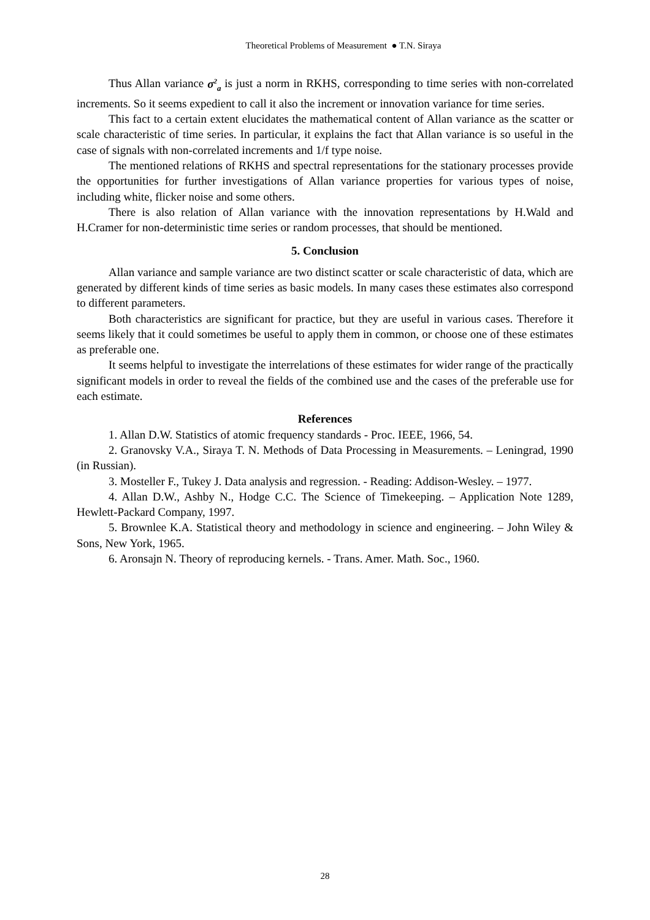Theoretical Problems of Measurement ● T.N. Siraya
Thus Allan variance σ<sup>2</sup><sub>a</sub> is just a norm in RKHS, corresponding to time series with non-correlated increments. So it seems expedient to call it also the increment or innovation variance for time series.
This fact to a certain extent elucidates the mathematical content of Allan variance as the scatter or scale characteristic of time series. In particular, it explains the fact that Allan variance is so useful in the case of signals with non-correlated increments and 1/f type noise.
The mentioned relations of RKHS and spectral representations for the stationary processes provide the opportunities for further investigations of Allan variance properties for various types of noise, including white, flicker noise and some others.
There is also relation of Allan variance with the innovation representations by H.Wald and H.Cramer for non-deterministic time series or random processes, that should be mentioned.
5. Conclusion
Allan variance and sample variance are two distinct scatter or scale characteristic of data, which are generated by different kinds of time series as basic models. In many cases these estimates also correspond to different parameters.
Both characteristics are significant for practice, but they are useful in various cases. Therefore it seems likely that it could sometimes be useful to apply them in common, or choose one of these estimates as preferable one.
It seems helpful to investigate the interrelations of these estimates for wider range of the practically significant models in order to reveal the fields of the combined use and the cases of the preferable use for each estimate.
References
1. Allan D.W. Statistics of atomic frequency standards - Proc. IEEE, 1966, 54.
2. Granovsky V.A., Siraya T. N. Methods of Data Processing in Measurements. – Leningrad, 1990 (in Russian).
3. Mosteller F., Tukey J. Data analysis and regression. - Reading: Addison-Wesley. – 1977.
4. Allan D.W., Ashby N., Hodge C.C. The Science of Timekeeping. – Application Note 1289, Hewlett-Packard Company, 1997.
5. Brownlee K.A. Statistical theory and methodology in science and engineering. – John Wiley & Sons, New York, 1965.
6. Aronsajn N. Theory of reproducing kernels. - Trans. Amer. Math. Soc., 1960.
28